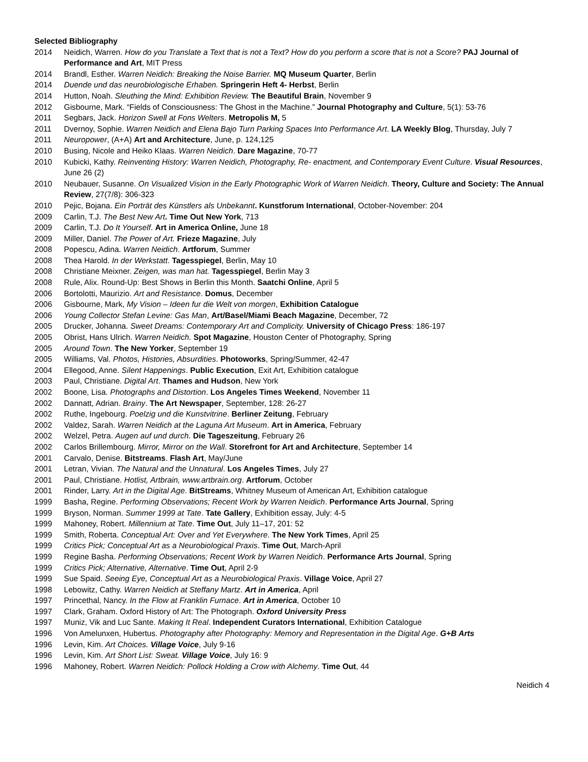Selected Bibliography
2014 Neidich, Warren. How do you Translate a Text that is not a Text? How do you perform a score that is not a Score? PAJ Journal of Performance and Art, MIT Press
2014 Brandl, Esther. Warren Neidich: Breaking the Noise Barrier. MQ Museum Quarter, Berlin
2014 Duende und das neurobiologische Erhaben. Springerin Heft 4- Herbst, Berlin
2014 Hutton, Noah. Sleuthing the Mind: Exhibition Review. The Beautiful Brain, November 9
2012 Gisbourne, Mark. “Fields of Consciousness: The Ghost in the Machine.” Journal Photography and Culture, 5(1): 53-76
2011 Segbars, Jack. Horizon Swell at Fons Welters. Metropolis M, 5
2011 Dvernoy, Sophie. Warren Neidich and Elena Bajo Turn Parking Spaces Into Performance Art. LA Weekly Blog, Thursday, July 7
2011 Neuropower, (A+A) Art and Architecture, June, p. 124,125
2010 Busing, Nicole and Heiko Klaas. Warren Neidich. Dare Magazine, 70-77
2010 Kubicki, Kathy. Reinventing History: Warren Neidich, Photography, Re- enactment, and Contemporary Event Culture. Visual Resources, June 26 (2)
2010 Neubauer, Susanne. On Visualized Vision in the Early Photographic Work of Warren Neidich. Theory, Culture and Society: The Annual Review, 27(7/8): 306-323
2010 Pejic, Bojana. Ein Porträt des Künstlers als Unbekannt. Kunstforum International, October-November: 204
2009 Carlin, T.J. The Best New Art. Time Out New York, 713
2009 Carlin, T.J. Do It Yourself. Art in America Online, June 18
2009 Miller, Daniel. The Power of Art. Frieze Magazine, July
2008 Popescu, Adina. Warren Neidich. Artforum, Summer
2008 Thea Harold. In der Werkstatt. Tagesspiegel, Berlin, May 10
2008 Christiane Meixner. Zeigen, was man hat. Tagesspiegel, Berlin May 3
2008 Rule, Alix. Round-Up: Best Shows in Berlin this Month. Saatchi Online, April 5
2006 Bortolotti, Maurizio. Art and Resistance. Domus, December
2006 Gisbourne, Mark, My Vision – Ideen fur die Welt von morgen, Exhibition Catalogue
2006 Young Collector Stefan Levine: Gas Man, Art/Basel/Miami Beach Magazine, December, 72
2005 Drucker, Johanna. Sweet Dreams: Contemporary Art and Complicity. University of Chicago Press: 186-197
2005 Obrist, Hans Ulrich. Warren Neidich. Spot Magazine, Houston Center of Photography, Spring
2005 Around Town. The New Yorker, September 19
2005 Williams, Val. Photos, Histories, Absurdities. Photoworks, Spring/Summer, 42-47
2004 Ellegood, Anne. Silent Happenings. Public Execution, Exit Art, Exhibition catalogue
2003 Paul, Christiane. Digital Art. Thames and Hudson, New York
2002 Boone, Lisa. Photographs and Distortion. Los Angeles Times Weekend, November 11
2002 Dannatt, Adrian. Brainy. The Art Newspaper, September, 128: 26-27
2002 Ruthe, Ingebourg. Poelzig und die Kunstvitrine. Berliner Zeitung, February
2002 Valdez, Sarah. Warren Neidich at the Laguna Art Museum. Art in America, February
2002 Welzel, Petra. Augen auf und durch. Die Tageszeitung, February 26
2002 Carlos Brillembourg. Mirror, Mirror on the Wall. Storefront for Art and Architecture, September 14
2001 Carvalo, Denise. Bitstreams. Flash Art, May/June
2001 Letran, Vivian. The Natural and the Unnatural. Los Angeles Times, July 27
2001 Paul, Christiane. Hotlist, Artbrain, www.artbrain.org. Artforum, October
2001 Rinder, Larry. Art in the Digital Age. BitStreams, Whitney Museum of American Art, Exhibition catalogue
1999 Basha, Regine. Performing Observations; Recent Work by Warren Neidich. Performance Arts Journal, Spring
1999 Bryson, Norman. Summer 1999 at Tate. Tate Gallery, Exhibition essay, July: 4-5
1999 Mahoney, Robert. Millennium at Tate. Time Out, July 11–17, 201: 52
1999 Smith, Roberta. Conceptual Art: Over and Yet Everywhere. The New York Times, April 25
1999 Critics Pick; Conceptual Art as a Neurobiological Praxis. Time Out, March-April
1999 Regine Basha. Performing Observations; Recent Work by Warren Neidich. Performance Arts Journal, Spring
1999 Critics Pick; Alternative, Alternative. Time Out, April 2-9
1999 Sue Spaid. Seeing Eye, Conceptual Art as a Neurobiological Praxis. Village Voice, April 27
1998 Lebowitz, Cathy. Warren Neidich at Steffany Martz. Art in America, April
1997 Princethal, Nancy. In the Flow at Franklin Furnace. Art in America, October 10
1997 Clark, Graham. Oxford History of Art: The Photograph. Oxford University Press
1997 Muniz, Vik and Luc Sante. Making It Real. Independent Curators International, Exhibition Catalogue
1996 Von Amelunxen, Hubertus. Photography after Photography: Memory and Representation in the Digital Age. G+B Arts
1996 Levin, Kim. Art Choices. Village Voice, July 9-16
1996 Levin, Kim. Art Short List: Sweat. Village Voice, July 16: 9
1996 Mahoney, Robert. Warren Neidich: Pollock Holding a Crow with Alchemy. Time Out, 44
Neidich 4